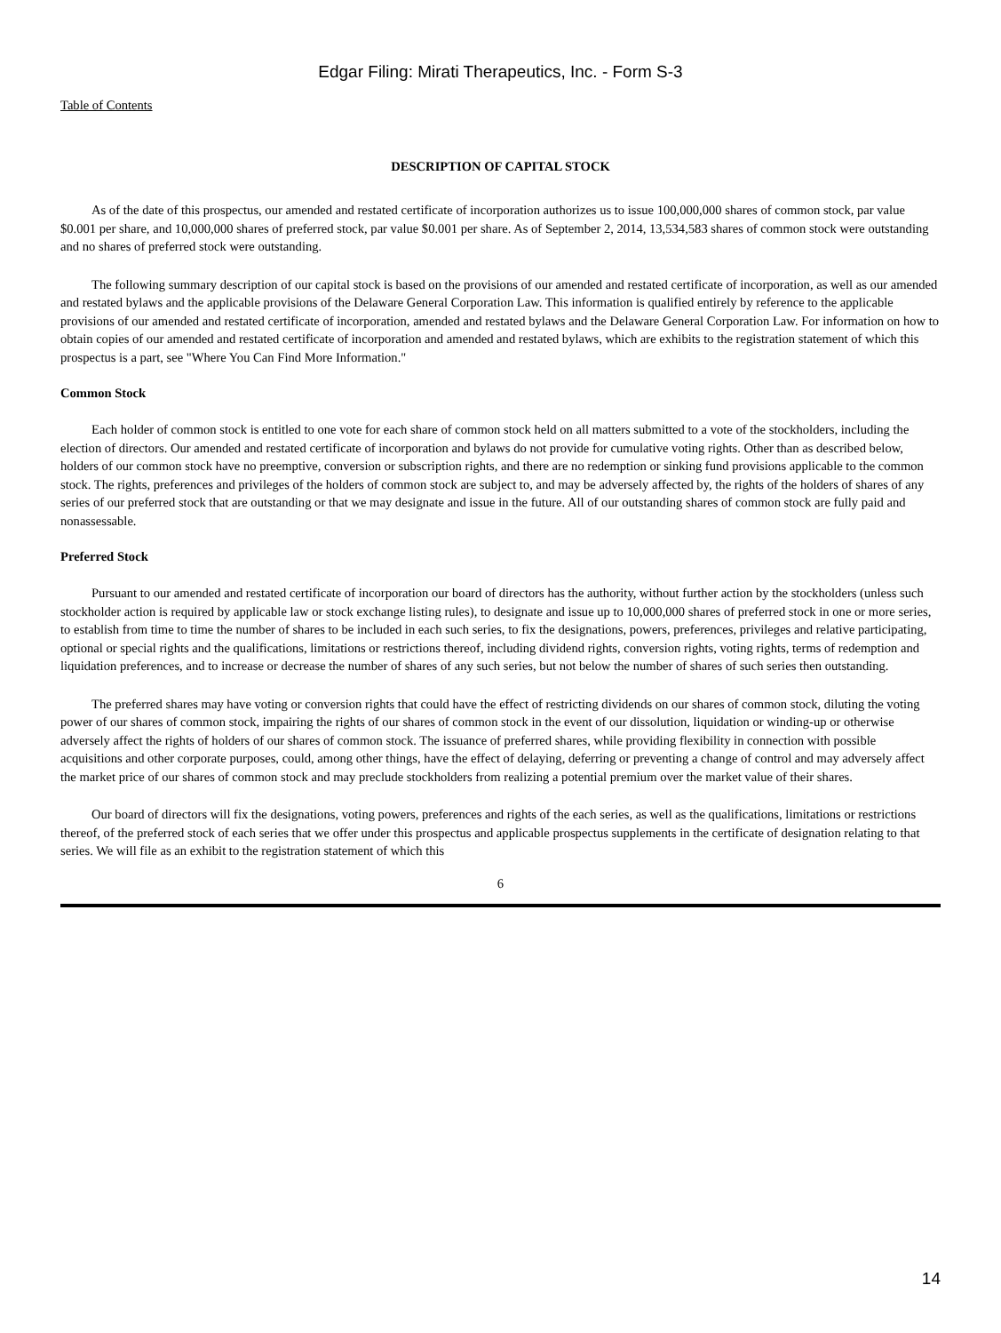Edgar Filing: Mirati Therapeutics, Inc. - Form S-3
Table of Contents
DESCRIPTION OF CAPITAL STOCK
As of the date of this prospectus, our amended and restated certificate of incorporation authorizes us to issue 100,000,000 shares of common stock, par value $0.001 per share, and 10,000,000 shares of preferred stock, par value $0.001 per share. As of September 2, 2014, 13,534,583 shares of common stock were outstanding and no shares of preferred stock were outstanding.
The following summary description of our capital stock is based on the provisions of our amended and restated certificate of incorporation, as well as our amended and restated bylaws and the applicable provisions of the Delaware General Corporation Law. This information is qualified entirely by reference to the applicable provisions of our amended and restated certificate of incorporation, amended and restated bylaws and the Delaware General Corporation Law. For information on how to obtain copies of our amended and restated certificate of incorporation and amended and restated bylaws, which are exhibits to the registration statement of which this prospectus is a part, see "Where You Can Find More Information."
Common Stock
Each holder of common stock is entitled to one vote for each share of common stock held on all matters submitted to a vote of the stockholders, including the election of directors. Our amended and restated certificate of incorporation and bylaws do not provide for cumulative voting rights. Other than as described below, holders of our common stock have no preemptive, conversion or subscription rights, and there are no redemption or sinking fund provisions applicable to the common stock. The rights, preferences and privileges of the holders of common stock are subject to, and may be adversely affected by, the rights of the holders of shares of any series of our preferred stock that are outstanding or that we may designate and issue in the future. All of our outstanding shares of common stock are fully paid and nonassessable.
Preferred Stock
Pursuant to our amended and restated certificate of incorporation our board of directors has the authority, without further action by the stockholders (unless such stockholder action is required by applicable law or stock exchange listing rules), to designate and issue up to 10,000,000 shares of preferred stock in one or more series, to establish from time to time the number of shares to be included in each such series, to fix the designations, powers, preferences, privileges and relative participating, optional or special rights and the qualifications, limitations or restrictions thereof, including dividend rights, conversion rights, voting rights, terms of redemption and liquidation preferences, and to increase or decrease the number of shares of any such series, but not below the number of shares of such series then outstanding.
The preferred shares may have voting or conversion rights that could have the effect of restricting dividends on our shares of common stock, diluting the voting power of our shares of common stock, impairing the rights of our shares of common stock in the event of our dissolution, liquidation or winding-up or otherwise adversely affect the rights of holders of our shares of common stock. The issuance of preferred shares, while providing flexibility in connection with possible acquisitions and other corporate purposes, could, among other things, have the effect of delaying, deferring or preventing a change of control and may adversely affect the market price of our shares of common stock and may preclude stockholders from realizing a potential premium over the market value of their shares.
Our board of directors will fix the designations, voting powers, preferences and rights of the each series, as well as the qualifications, limitations or restrictions thereof, of the preferred stock of each series that we offer under this prospectus and applicable prospectus supplements in the certificate of designation relating to that series. We will file as an exhibit to the registration statement of which this
6
14